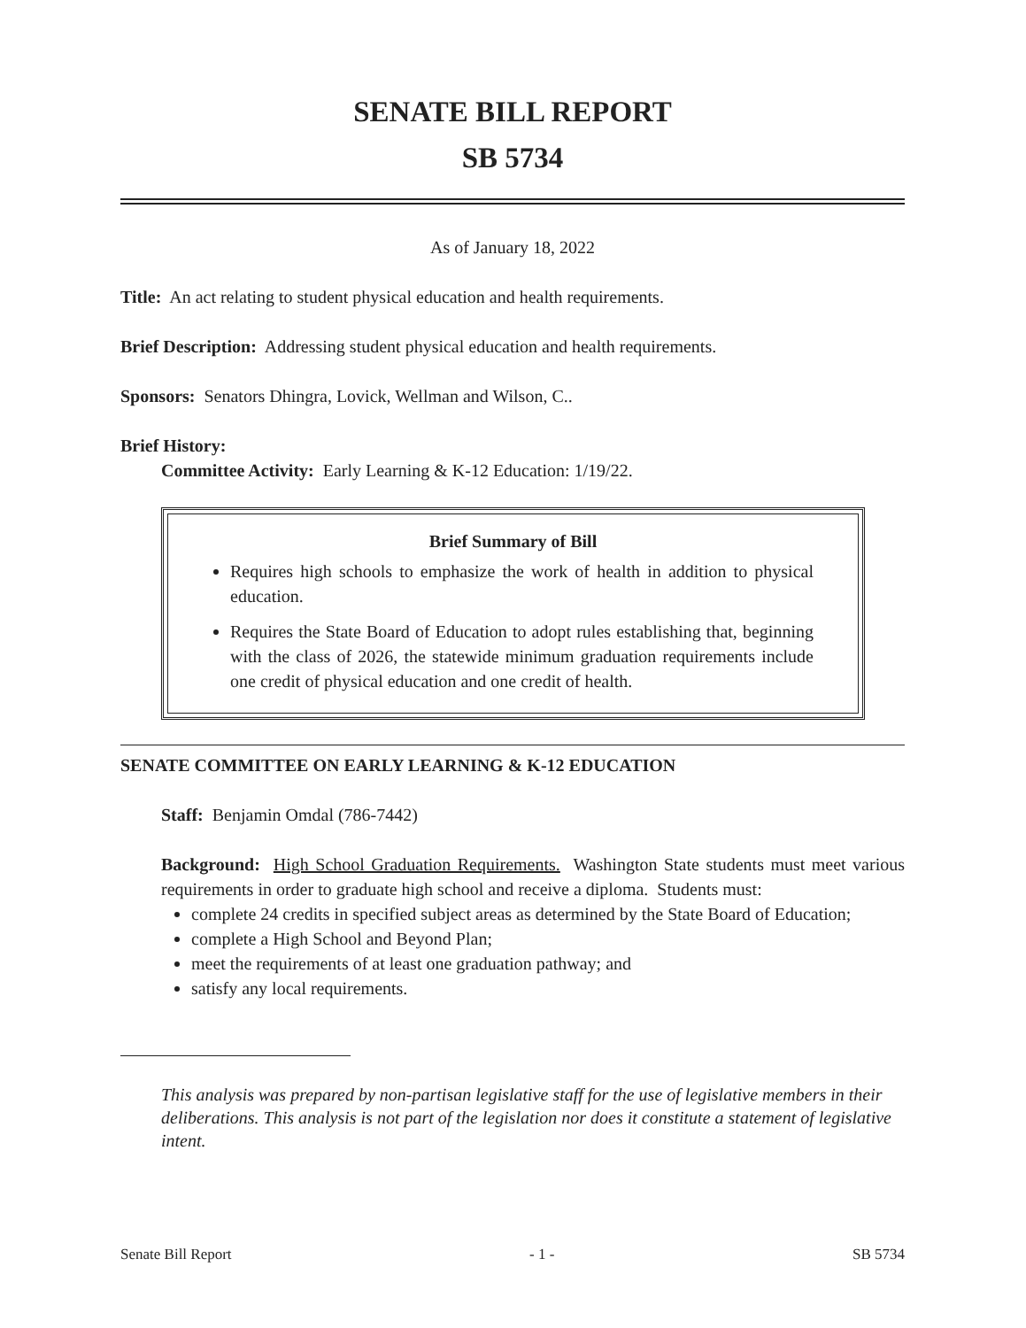SENATE BILL REPORT
SB 5734
As of January 18, 2022
Title: An act relating to student physical education and health requirements.
Brief Description: Addressing student physical education and health requirements.
Sponsors: Senators Dhingra, Lovick, Wellman and Wilson, C..
Brief History:
Committee Activity: Early Learning & K-12 Education: 1/19/22.
Brief Summary of Bill
Requires high schools to emphasize the work of health in addition to physical education.
Requires the State Board of Education to adopt rules establishing that, beginning with the class of 2026, the statewide minimum graduation requirements include one credit of physical education and one credit of health.
SENATE COMMITTEE ON EARLY LEARNING & K-12 EDUCATION
Staff: Benjamin Omdal (786-7442)
Background: High School Graduation Requirements. Washington State students must meet various requirements in order to graduate high school and receive a diploma. Students must:
complete 24 credits in specified subject areas as determined by the State Board of Education;
complete a High School and Beyond Plan;
meet the requirements of at least one graduation pathway; and
satisfy any local requirements.
This analysis was prepared by non-partisan legislative staff for the use of legislative members in their deliberations. This analysis is not part of the legislation nor does it constitute a statement of legislative intent.
Senate Bill Report - 1 - SB 5734